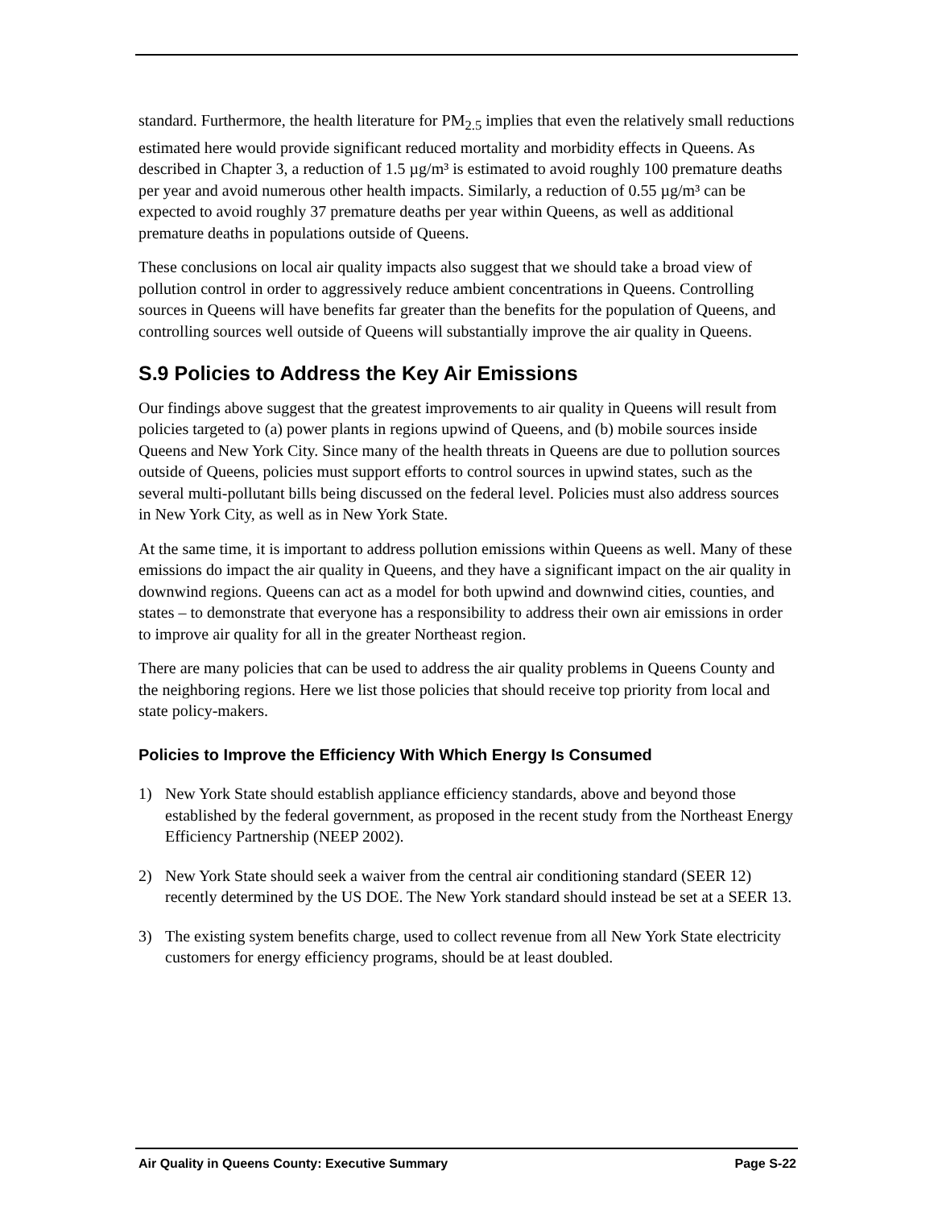standard. Furthermore, the health literature for PM<sub>2.5</sub> implies that even the relatively small reductions estimated here would provide significant reduced mortality and morbidity effects in Queens. As described in Chapter 3, a reduction of 1.5 µg/m³ is estimated to avoid roughly 100 premature deaths per year and avoid numerous other health impacts. Similarly, a reduction of 0.55 µg/m³ can be expected to avoid roughly 37 premature deaths per year within Queens, as well as additional premature deaths in populations outside of Queens.
These conclusions on local air quality impacts also suggest that we should take a broad view of pollution control in order to aggressively reduce ambient concentrations in Queens. Controlling sources in Queens will have benefits far greater than the benefits for the population of Queens, and controlling sources well outside of Queens will substantially improve the air quality in Queens.
S.9 Policies to Address the Key Air Emissions
Our findings above suggest that the greatest improvements to air quality in Queens will result from policies targeted to (a) power plants in regions upwind of Queens, and (b) mobile sources inside Queens and New York City. Since many of the health threats in Queens are due to pollution sources outside of Queens, policies must support efforts to control sources in upwind states, such as the several multi-pollutant bills being discussed on the federal level. Policies must also address sources in New York City, as well as in New York State.
At the same time, it is important to address pollution emissions within Queens as well. Many of these emissions do impact the air quality in Queens, and they have a significant impact on the air quality in downwind regions. Queens can act as a model for both upwind and downwind cities, counties, and states – to demonstrate that everyone has a responsibility to address their own air emissions in order to improve air quality for all in the greater Northeast region.
There are many policies that can be used to address the air quality problems in Queens County and the neighboring regions. Here we list those policies that should receive top priority from local and state policy-makers.
Policies to Improve the Efficiency With Which Energy Is Consumed
1) New York State should establish appliance efficiency standards, above and beyond those established by the federal government, as proposed in the recent study from the Northeast Energy Efficiency Partnership (NEEP 2002).
2) New York State should seek a waiver from the central air conditioning standard (SEER 12) recently determined by the US DOE. The New York standard should instead be set at a SEER 13.
3) The existing system benefits charge, used to collect revenue from all New York State electricity customers for energy efficiency programs, should be at least doubled.
Air Quality in Queens County: Executive Summary Page S-22